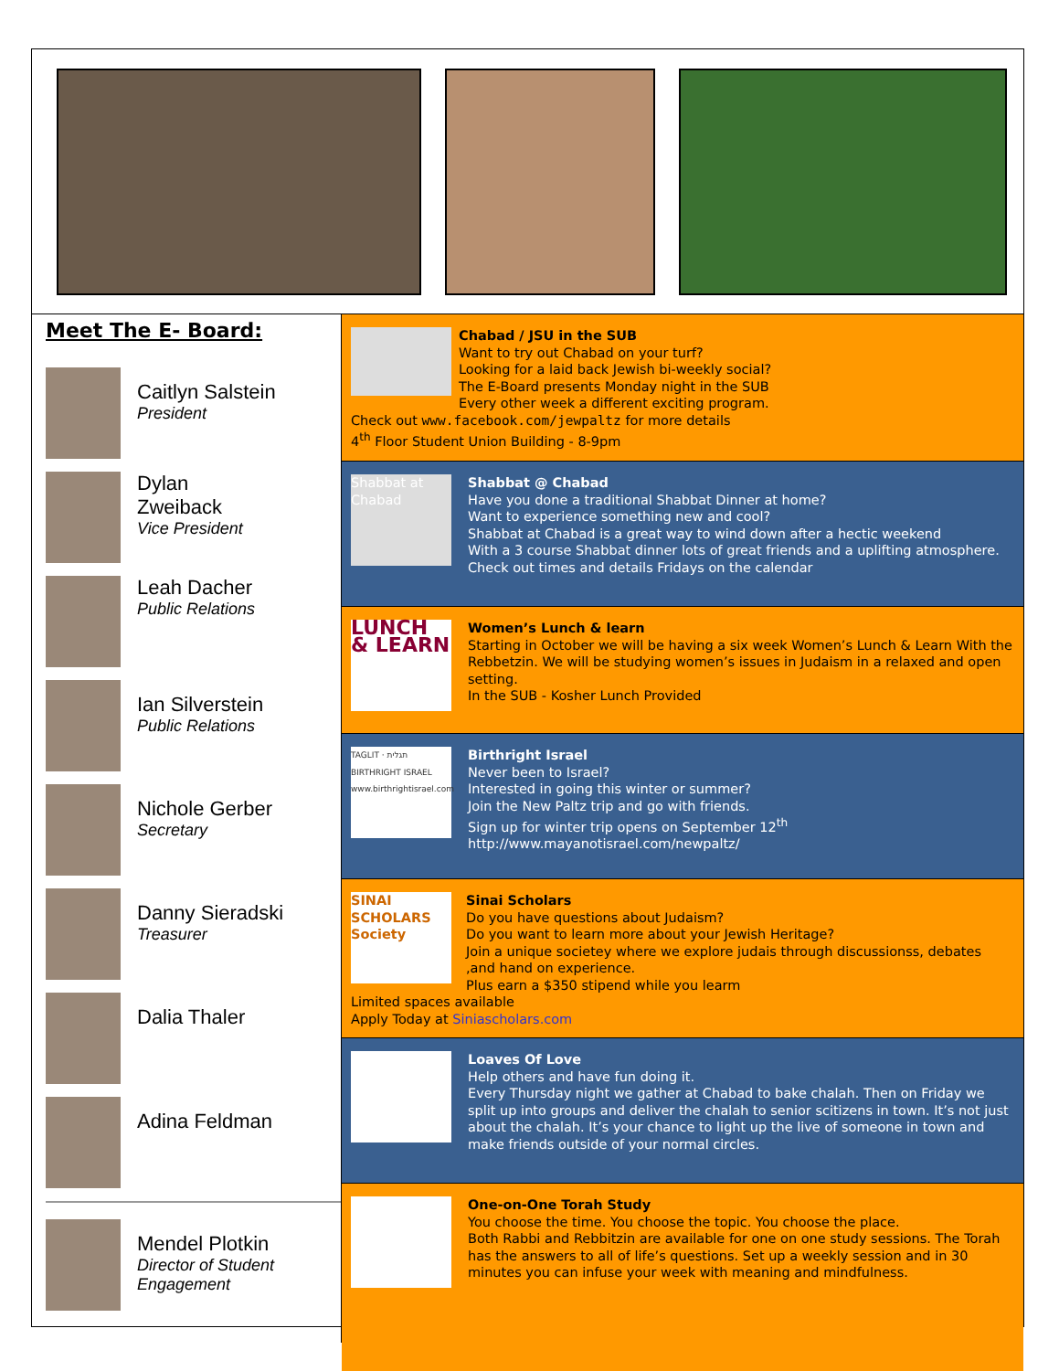Meet The E- Board:
Caitlyn Salstein
President
Dylan
Zweiback
Vice President
Leah Dacher
Public Relations
Ian Silverstein
Public Relations
Nichole Gerber
Secretary
Danny Sieradski
Treasurer
Dalia Thaler
Adina Feldman
Mendel Plotkin
Director of Student Engagement
Chabad / JSU in the SUB
Want to try out Chabad on your turf?
Looking for a laid back Jewish bi-weekly social?
The E-Board presents Monday night in the SUB
Every other week a different exciting program.
Check out www.facebook.com/jewpaltz for more details
4<sup>th</sup> Floor Student Union Building - 8-9pm
Shabbat at Chabad
Shabbat @ Chabad
Have you done a traditional Shabbat Dinner at home?
Want to experience something new and cool?
Shabbat at Chabad is a great way to wind down after a hectic weekend
With a 3 course Shabbat dinner lots of great friends and a uplifting atmosphere.
Check out times and details Fridays on the calendar
LUNCH & LEARN
Women’s Lunch & learn
Starting in October we will be having a six week Women’s Lunch & Learn With the Rebbetzin. We will be studying women’s issues in Judaism in a relaxed and open setting.
In the SUB - Kosher Lunch Provided
TAGLIT · תגלית
BIRTHRIGHT ISRAEL
www.birthrightisrael.com
Birthright Israel
Never been to Israel?
Interested in going this winter or summer?
Join the New Paltz trip and go with friends.
Sign up for winter trip opens on September 12<sup>th</sup>
http://www.mayanotisrael.com/newpaltz/
SINAI SCHOLARS Society
Sinai Scholars
Do you have questions about Judaism?
Do you want to learn more about your Jewish Heritage?
Join a unique societey where we explore judais through discussionss, debates ,and hand on experience.
Plus earn a $350 stipend while you learm
Limited spaces available
Apply Today at Siniascholars.com
Loaves Of Love
Help others and have fun doing it.
Every Thursday night we gather at Chabad to bake chalah. Then on Friday we split up into groups and deliver the chalah to senior scitizens in town. It’s not just about the chalah. It’s your chance to light up the live of someone in town and make friends outside of your normal circles.
One-on-One Torah Study
You choose the time. You choose the topic. You choose the place.
Both Rabbi and Rebbitzin are available for one on one study sessions. The Torah has the answers to all of life’s questions. Set up a weekly session and in 30 minutes you can infuse your week with meaning and mindfulness.